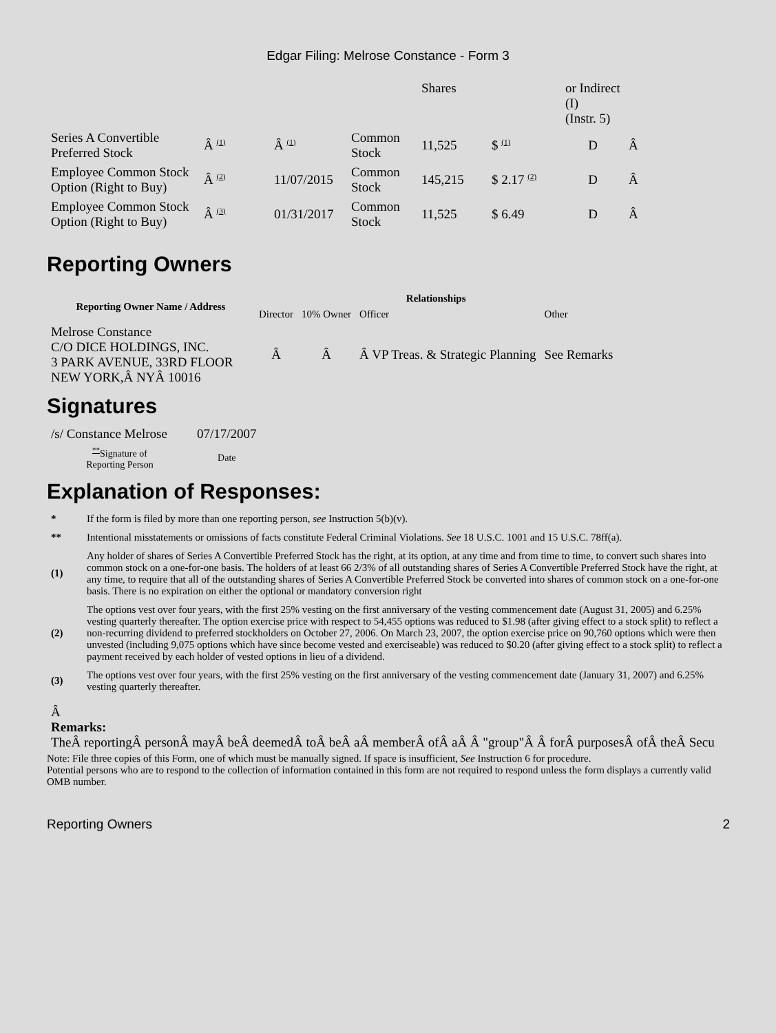Edgar Filing: Melrose Constance - Form 3
| | | | | Shares | | or Indirect (I) (Instr. 5) | |
| Series A Convertible Preferred Stock | Â <sup>(1)</sup> | Â <sup>(1)</sup> | Common Stock | 11,525 | $ <sup>(1)</sup> | D | Â |
| Employee Common Stock Option (Right to Buy) | Â <sup>(2)</sup> | 11/07/2015 | Common Stock | 145,215 | $ 2.17 <sup>(2)</sup> | D | Â |
| Employee Common Stock Option (Right to Buy) | Â <sup>(3)</sup> | 01/31/2017 | Common Stock | 11,525 | $ 6.49 | D | Â |
Reporting Owners
| Reporting Owner Name / Address | Relationships | | | |
| --- | --- | --- | --- | --- |
| | Director | 10% Owner | Officer | Other |
| Melrose Constance C/O DICE HOLDINGS, INC. 3 PARK AVENUE, 33RD FLOOR NEW YORK,Â NYÂ 10016 | Â | Â | Â VP Treas. & Strategic Planning | See Remarks |
Signatures
| /s/ Constance Melrose | 07/17/2007 |
| <sup>**</sup> Signature of Reporting Person | Date |
Explanation of Responses:
| * | If the form is filed by more than one reporting person, see Instruction 5(b)(v). |
| ** | Intentional misstatements or omissions of facts constitute Federal Criminal Violations. See 18 U.S.C. 1001 and 15 U.S.C. 78ff(a). |
| (1) | Any holder of shares of Series A Convertible Preferred Stock has the right, at its option, at any time and from time to time, to convert such shares into common stock on a one-for-one basis. The holders of at least 66 2/3% of all outstanding shares of Series A Convertible Preferred Stock have the right, at any time, to require that all of the outstanding shares of Series A Convertible Preferred Stock be converted into shares of common stock on a one-for-one basis. There is no expiration on either the optional or mandatory conversion right |
| (2) | The options vest over four years, with the first 25% vesting on the first anniversary of the vesting commencement date (August 31, 2005) and 6.25% vesting quarterly thereafter. The option exercise price with respect to 54,455 options was reduced to $1.98 (after giving effect to a stock split) to reflect a non-recurring dividend to preferred stockholders on October 27, 2006. On March 23, 2007, the option exercise price on 90,760 options which were then unvested (including 9,075 options which have since become vested and exerciseable) was reduced to $0.20 (after giving effect to a stock split) to reflect a payment received by each holder of vested options in lieu of a dividend. |
| (3) | The options vest over four years, with the first 25% vesting on the first anniversary of the vesting commencement date (January 31, 2007) and 6.25% vesting quarterly thereafter. |
Â
Remarks:
TheÂ reportingÂ personÂ mayÂ beÂ deemedÂ toÂ beÂ aÂ memberÂ ofÂ aÂ Â "group"Â Â forÂ purposesÂ ofÂ theÂ Secu
Note: File three copies of this Form, one of which must be manually signed. If space is insufficient, See Instruction 6 for procedure.
Potential persons who are to respond to the collection of information contained in this form are not required to respond unless the form displays a currently valid OMB number.
Reporting Owners 2